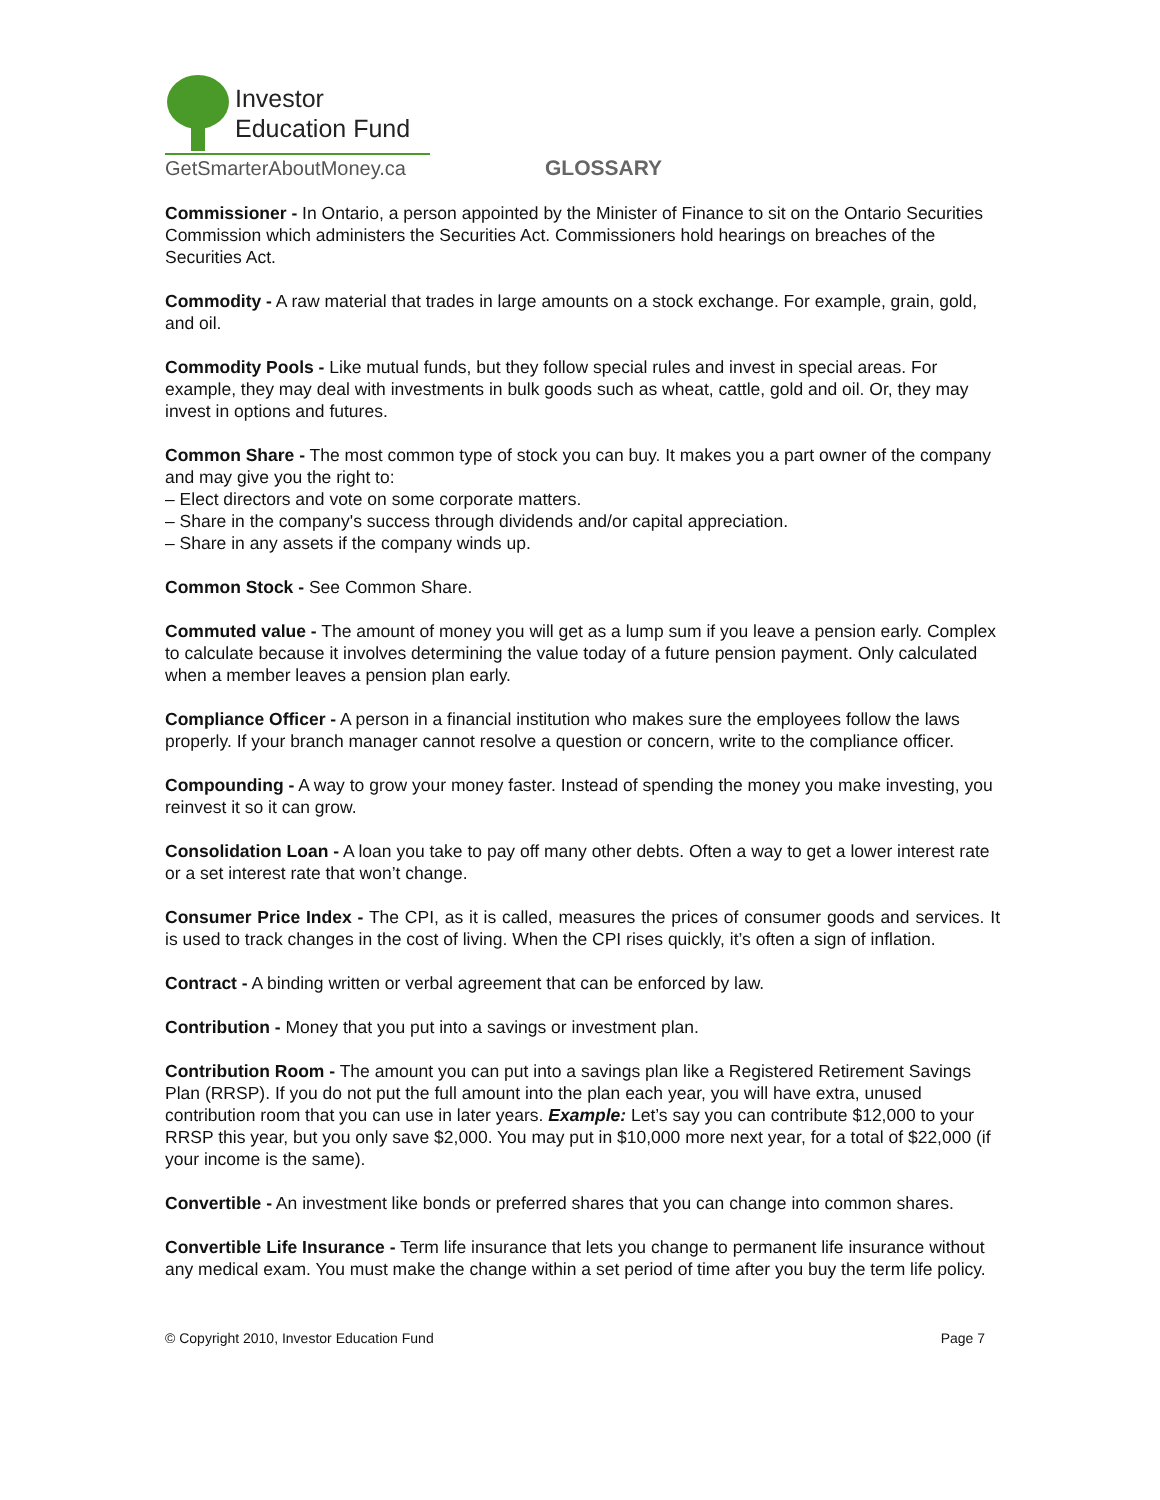Investor
Education Fund
GetSmarterAboutMoney.ca
GLOSSARY
Commissioner - In Ontario, a person appointed by the Minister of Finance to sit on the Ontario Securities Commission which administers the Securities Act. Commissioners hold hearings on breaches of the Securities Act.
Commodity - A raw material that trades in large amounts on a stock exchange. For example, grain, gold, and oil.
Commodity Pools - Like mutual funds, but they follow special rules and invest in special areas. For example, they may deal with investments in bulk goods such as wheat, cattle, gold and oil. Or, they may invest in options and futures.
Common Share - The most common type of stock you can buy. It makes you a part owner of the company and may give you the right to:
– Elect directors and vote on some corporate matters.
– Share in the company's success through dividends and/or capital appreciation.
– Share in any assets if the company winds up.
Common Stock - See Common Share.
Commuted value - The amount of money you will get as a lump sum if you leave a pension early. Complex to calculate because it involves determining the value today of a future pension payment. Only calculated when a member leaves a pension plan early.
Compliance Officer - A person in a financial institution who makes sure the employees follow the laws properly. If your branch manager cannot resolve a question or concern, write to the compliance officer.
Compounding - A way to grow your money faster. Instead of spending the money you make investing, you reinvest it so it can grow.
Consolidation Loan - A loan you take to pay off many other debts. Often a way to get a lower interest rate or a set interest rate that won’t change.
Consumer Price Index - The CPI, as it is called, measures the prices of consumer goods and services. It is used to track changes in the cost of living. When the CPI rises quickly, it’s often a sign of inflation.
Contract - A binding written or verbal agreement that can be enforced by law.
Contribution - Money that you put into a savings or investment plan.
Contribution Room - The amount you can put into a savings plan like a Registered Retirement Savings Plan (RRSP). If you do not put the full amount into the plan each year, you will have extra, unused contribution room that you can use in later years. Example: Let’s say you can contribute $12,000 to your RRSP this year, but you only save $2,000. You may put in $10,000 more next year, for a total of $22,000 (if your income is the same).
Convertible - An investment like bonds or preferred shares that you can change into common shares.
Convertible Life Insurance - Term life insurance that lets you change to permanent life insurance without any medical exam. You must make the change within a set period of time after you buy the term life policy.
© Copyright 2010, Investor Education Fund Page 7